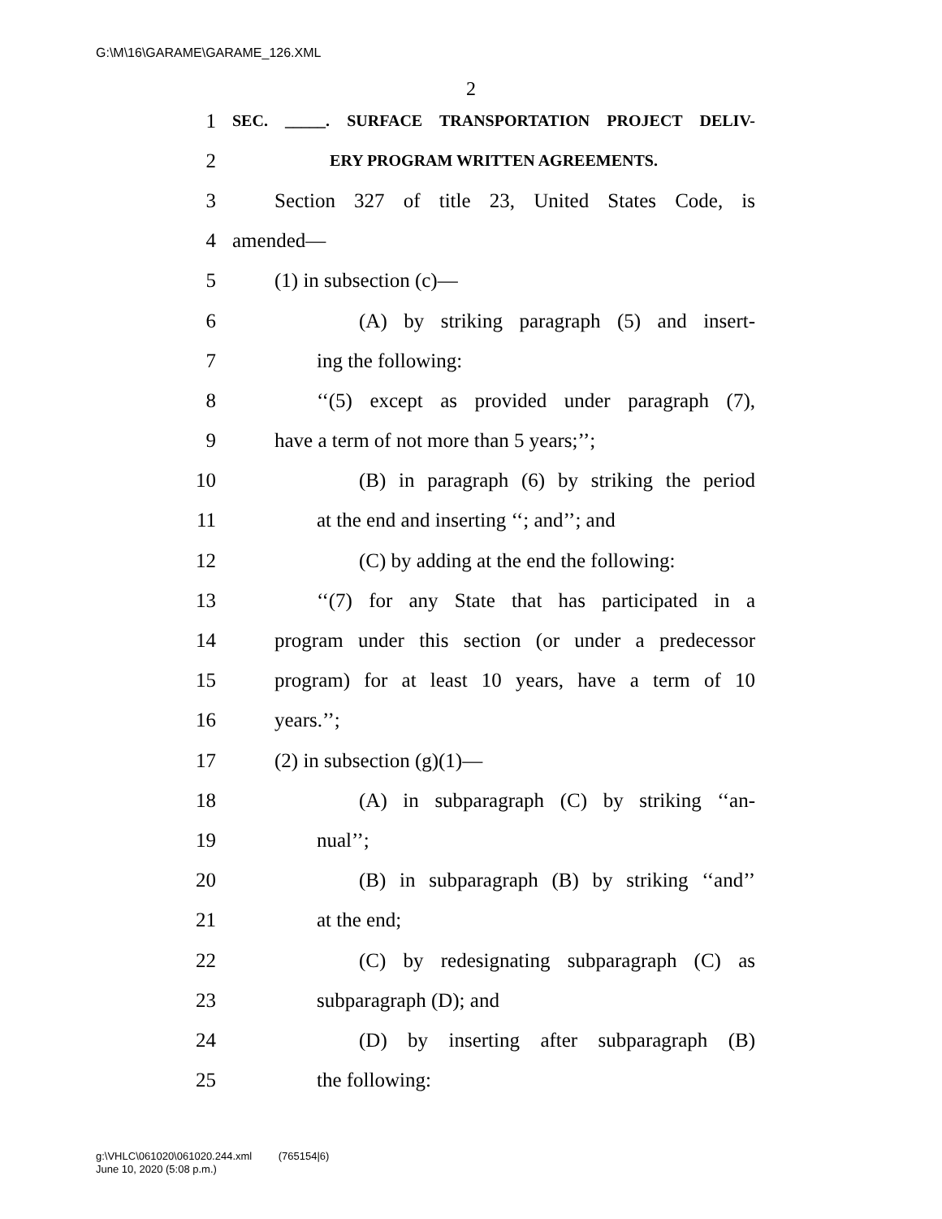G:\M\16\GARAME\GARAME_126.XML
2
1 SEC. _____. SURFACE TRANSPORTATION PROJECT DELIV-
2 ERY PROGRAM WRITTEN AGREEMENTS.
3 Section 327 of title 23, United States Code, is
4 amended—
5 (1) in subsection (c)—
6 (A) by striking paragraph (5) and insert-
7 ing the following:
8 ‘‘(5) except as provided under paragraph (7),
9 have a term of not more than 5 years;’’;
10 (B) in paragraph (6) by striking the period
11 at the end and inserting ‘‘; and’’; and
12 (C) by adding at the end the following:
13 ‘‘(7) for any State that has participated in a
14 program under this section (or under a predecessor
15 program) for at least 10 years, have a term of 10
16 years.’’;
17 (2) in subsection (g)(1)—
18 (A) in subparagraph (C) by striking ‘‘an-
19 nual’’;
20 (B) in subparagraph (B) by striking ‘‘and’’
21 at the end;
22 (C) by redesignating subparagraph (C) as
23 subparagraph (D); and
24 (D) by inserting after subparagraph (B)
25 the following:
g:\VHLC\061020\061020.244.xml (765154|6)
June 10, 2020 (5:08 p.m.)